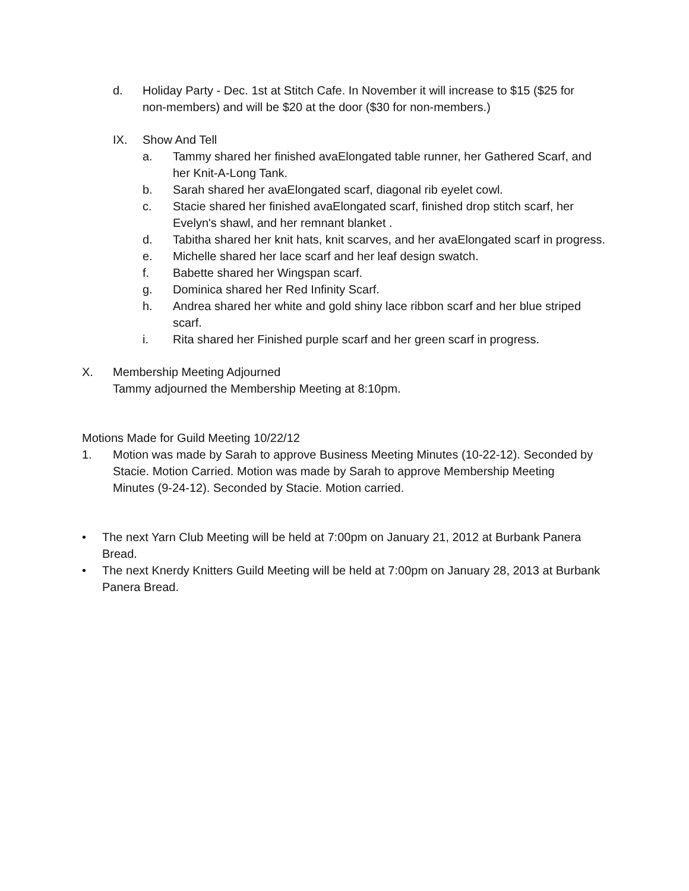d. Holiday Party - Dec. 1st at Stitch Cafe. In November it will increase to $15 ($25 for non-members) and will be $20 at the door ($30 for non-members.)
IX. Show And Tell
a. Tammy shared her finished avaElongated table runner, her Gathered Scarf, and her Knit-A-Long Tank.
b. Sarah shared her avaElongated scarf, diagonal rib eyelet cowl.
c. Stacie shared her finished avaElongated scarf, finished drop stitch scarf, her Evelyn's shawl, and her remnant blanket .
d. Tabitha shared her knit hats, knit scarves, and her avaElongated scarf in progress.
e. Michelle shared her lace scarf and her leaf design swatch.
f. Babette shared her Wingspan scarf.
g. Dominica shared her Red Infinity Scarf.
h. Andrea shared her white and gold shiny lace ribbon scarf and her blue striped scarf.
i. Rita shared her Finished purple scarf and her green scarf in progress.
X. Membership Meeting Adjourned
Tammy adjourned the Membership Meeting at 8:10pm.
Motions Made for Guild Meeting 10/22/12
1. Motion was made by Sarah to approve Business Meeting Minutes (10-22-12). Seconded by Stacie. Motion Carried. Motion was made by Sarah to approve Membership Meeting Minutes (9-24-12). Seconded by Stacie. Motion carried.
• The next Yarn Club Meeting will be held at 7:00pm on January 21, 2012 at Burbank Panera Bread.
• The next Knerdy Knitters Guild Meeting will be held at 7:00pm on January 28, 2013 at Burbank Panera Bread.